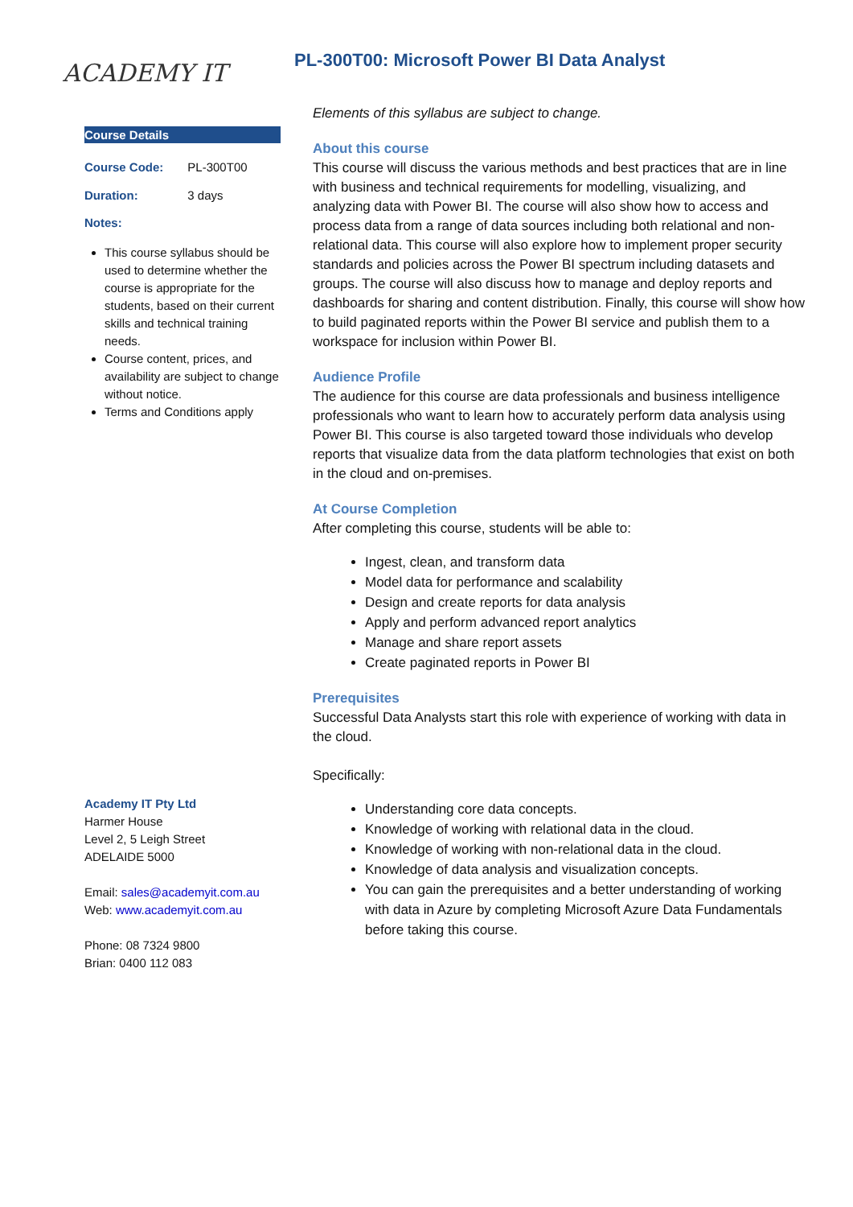ACADEMY IT
PL-300T00: Microsoft Power BI Data Analyst
Course Details
| Course Code: | PL-300T00 |
| Duration: | 3 days |
Notes:
This course syllabus should be used to determine whether the course is appropriate for the students, based on their current skills and technical training needs.
Course content, prices, and availability are subject to change without notice.
Terms and Conditions apply
Academy IT Pty Ltd
Harmer House
Level 2, 5 Leigh Street
ADELAIDE 5000
Email: sales@academyit.com.au
Web: www.academyit.com.au
Phone: 08 7324 9800
Brian: 0400 112 083
Elements of this syllabus are subject to change.
About this course
This course will discuss the various methods and best practices that are in line with business and technical requirements for modelling, visualizing, and analyzing data with Power BI. The course will also show how to access and process data from a range of data sources including both relational and non-relational data. This course will also explore how to implement proper security standards and policies across the Power BI spectrum including datasets and groups. The course will also discuss how to manage and deploy reports and dashboards for sharing and content distribution. Finally, this course will show how to build paginated reports within the Power BI service and publish them to a workspace for inclusion within Power BI.
Audience Profile
The audience for this course are data professionals and business intelligence professionals who want to learn how to accurately perform data analysis using Power BI. This course is also targeted toward those individuals who develop reports that visualize data from the data platform technologies that exist on both in the cloud and on-premises.
At Course Completion
After completing this course, students will be able to:
Ingest, clean, and transform data
Model data for performance and scalability
Design and create reports for data analysis
Apply and perform advanced report analytics
Manage and share report assets
Create paginated reports in Power BI
Prerequisites
Successful Data Analysts start this role with experience of working with data in the cloud.
Specifically:
Understanding core data concepts.
Knowledge of working with relational data in the cloud.
Knowledge of working with non-relational data in the cloud.
Knowledge of data analysis and visualization concepts.
You can gain the prerequisites and a better understanding of working with data in Azure by completing Microsoft Azure Data Fundamentals before taking this course.